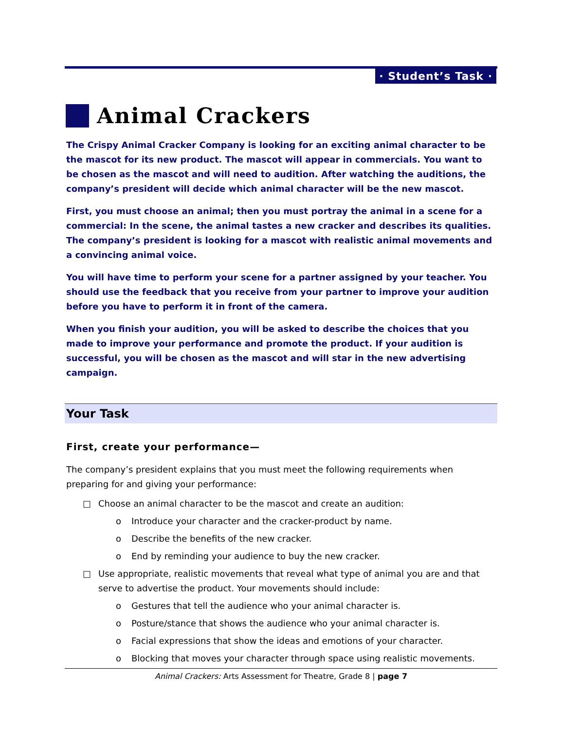· Student’s Task ·
Animal Crackers
The Crispy Animal Cracker Company is looking for an exciting animal character to be the mascot for its new product. The mascot will appear in commercials. You want to be chosen as the mascot and will need to audition. After watching the auditions, the company’s president will decide which animal character will be the new mascot.
First, you must choose an animal; then you must portray the animal in a scene for a commercial: In the scene, the animal tastes a new cracker and describes its qualities. The company’s president is looking for a mascot with realistic animal movements and a convincing animal voice.
You will have time to perform your scene for a partner assigned by your teacher. You should use the feedback that you receive from your partner to improve your audition before you have to perform it in front of the camera.
When you finish your audition, you will be asked to describe the choices that you made to improve your performance and promote the product. If your audition is successful, you will be chosen as the mascot and will star in the new advertising campaign.
Your Task
First, create your performance—
The company’s president explains that you must meet the following requirements when preparing for and giving your performance:
□ Choose an animal character to be the mascot and create an audition:
o Introduce your character and the cracker-product by name.
o Describe the benefits of the new cracker.
o End by reminding your audience to buy the new cracker.
□ Use appropriate, realistic movements that reveal what type of animal you are and that serve to advertise the product. Your movements should include:
o Gestures that tell the audience who your animal character is.
o Posture/stance that shows the audience who your animal character is.
o Facial expressions that show the ideas and emotions of your character.
o Blocking that moves your character through space using realistic movements.
Animal Crackers: Arts Assessment for Theatre, Grade 8 | page 7